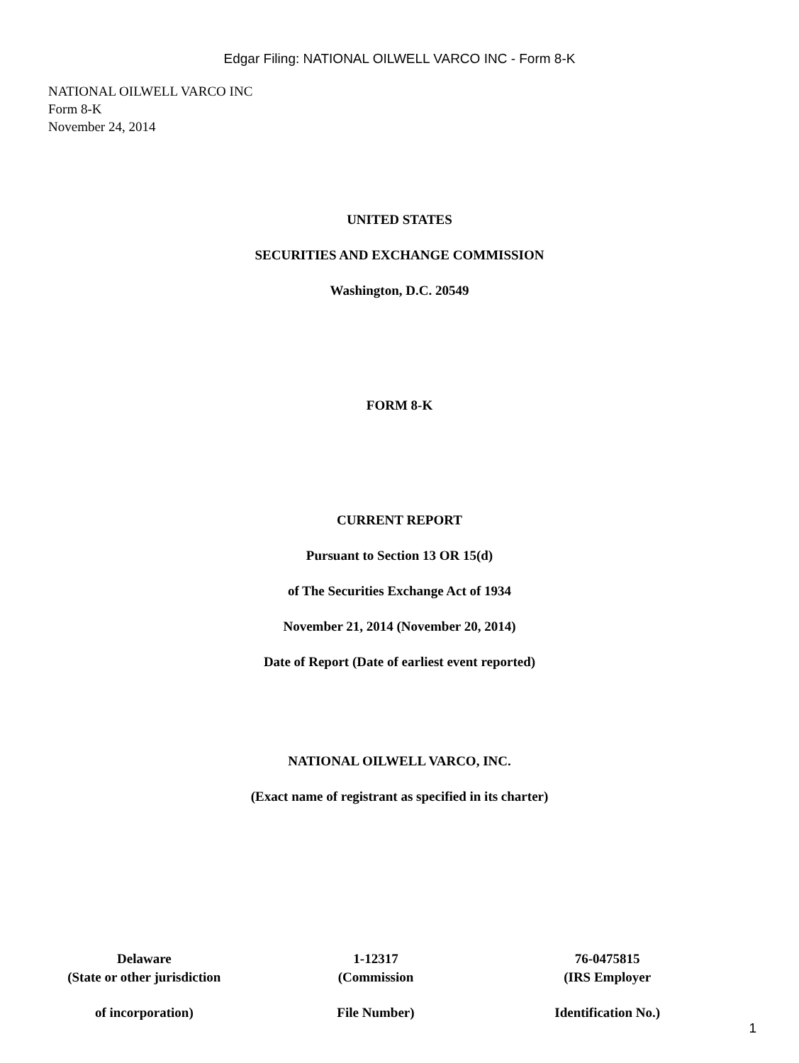Edgar Filing: NATIONAL OILWELL VARCO INC - Form 8-K
NATIONAL OILWELL VARCO INC
Form 8-K
November 24, 2014
UNITED STATES
SECURITIES AND EXCHANGE COMMISSION
Washington, D.C. 20549
FORM 8-K
CURRENT REPORT
Pursuant to Section 13 OR 15(d)
of The Securities Exchange Act of 1934
November 21, 2014 (November 20, 2014)
Date of Report (Date of earliest event reported)
NATIONAL OILWELL VARCO, INC.
(Exact name of registrant as specified in its charter)
| Delaware | 1-12317 | 76-0475815 |
| (State or other jurisdiction | (Commission | (IRS Employer |
| of incorporation) | File Number) | Identification No.) |
1